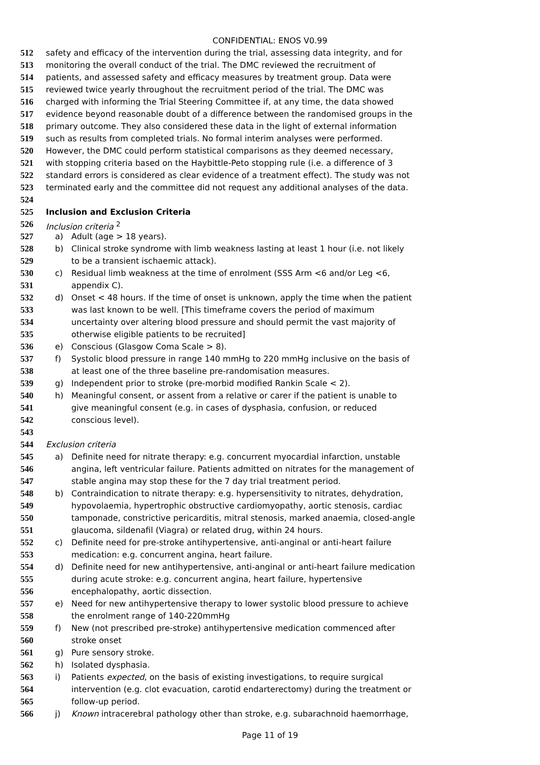CONFIDENTIAL: ENOS V0.99
512 safety and efficacy of the intervention during the trial, assessing data integrity, and for
513 monitoring the overall conduct of the trial. The DMC reviewed the recruitment of
514 patients, and assessed safety and efficacy measures by treatment group. Data were
515 reviewed twice yearly throughout the recruitment period of the trial. The DMC was
516 charged with informing the Trial Steering Committee if, at any time, the data showed
517 evidence beyond reasonable doubt of a difference between the randomised groups in the
518 primary outcome. They also considered these data in the light of external information
519 such as results from completed trials. No formal interim analyses were performed.
520 However, the DMC could perform statistical comparisons as they deemed necessary,
521 with stopping criteria based on the Haybittle-Peto stopping rule (i.e. a difference of 3
522 standard errors is considered as clear evidence of a treatment effect). The study was not
523 terminated early and the committee did not request any additional analyses of the data.
524
525 Inclusion and Exclusion Criteria
526 Inclusion criteria <sup>2</sup>
527 a) Adult (age > 18 years).
528 b) Clinical stroke syndrome with limb weakness lasting at least 1 hour (i.e. not likely
529 to be a transient ischaemic attack).
530 c) Residual limb weakness at the time of enrolment (SSS Arm <6 and/or Leg <6,
531 appendix C).
532 d) Onset < 48 hours. If the time of onset is unknown, apply the time when the patient
533 was last known to be well. [This timeframe covers the period of maximum
534 uncertainty over altering blood pressure and should permit the vast majority of
535 otherwise eligible patients to be recruited]
536 e) Conscious (Glasgow Coma Scale > 8).
537 f) Systolic blood pressure in range 140 mmHg to 220 mmHg inclusive on the basis of
538 at least one of the three baseline pre-randomisation measures.
539 g) Independent prior to stroke (pre-morbid modified Rankin Scale < 2).
540 h) Meaningful consent, or assent from a relative or carer if the patient is unable to
541 give meaningful consent (e.g. in cases of dysphasia, confusion, or reduced
542 conscious level).
543
544 Exclusion criteria
545 a) Definite need for nitrate therapy: e.g. concurrent myocardial infarction, unstable
546 angina, left ventricular failure. Patients admitted on nitrates for the management of
547 stable angina may stop these for the 7 day trial treatment period.
548 b) Contraindication to nitrate therapy: e.g. hypersensitivity to nitrates, dehydration,
549 hypovolaemia, hypertrophic obstructive cardiomyopathy, aortic stenosis, cardiac
550 tamponade, constrictive pericarditis, mitral stenosis, marked anaemia, closed-angle
551 glaucoma, sildenafil (Viagra) or related drug, within 24 hours.
552 c) Definite need for pre-stroke antihypertensive, anti-anginal or anti-heart failure
553 medication: e.g. concurrent angina, heart failure.
554 d) Definite need for new antihypertensive, anti-anginal or anti-heart failure medication
555 during acute stroke: e.g. concurrent angina, heart failure, hypertensive
556 encephalopathy, aortic dissection.
557 e) Need for new antihypertensive therapy to lower systolic blood pressure to achieve
558 the enrolment range of 140-220mmHg
559 f) New (not prescribed pre-stroke) antihypertensive medication commenced after
560 stroke onset
561 g) Pure sensory stroke.
562 h) Isolated dysphasia.
563 i) Patients expected, on the basis of existing investigations, to require surgical
564 intervention (e.g. clot evacuation, carotid endarterectomy) during the treatment or
565 follow-up period.
566 j) Known intracerebral pathology other than stroke, e.g. subarachnoid haemorrhage,
Page 11 of 19